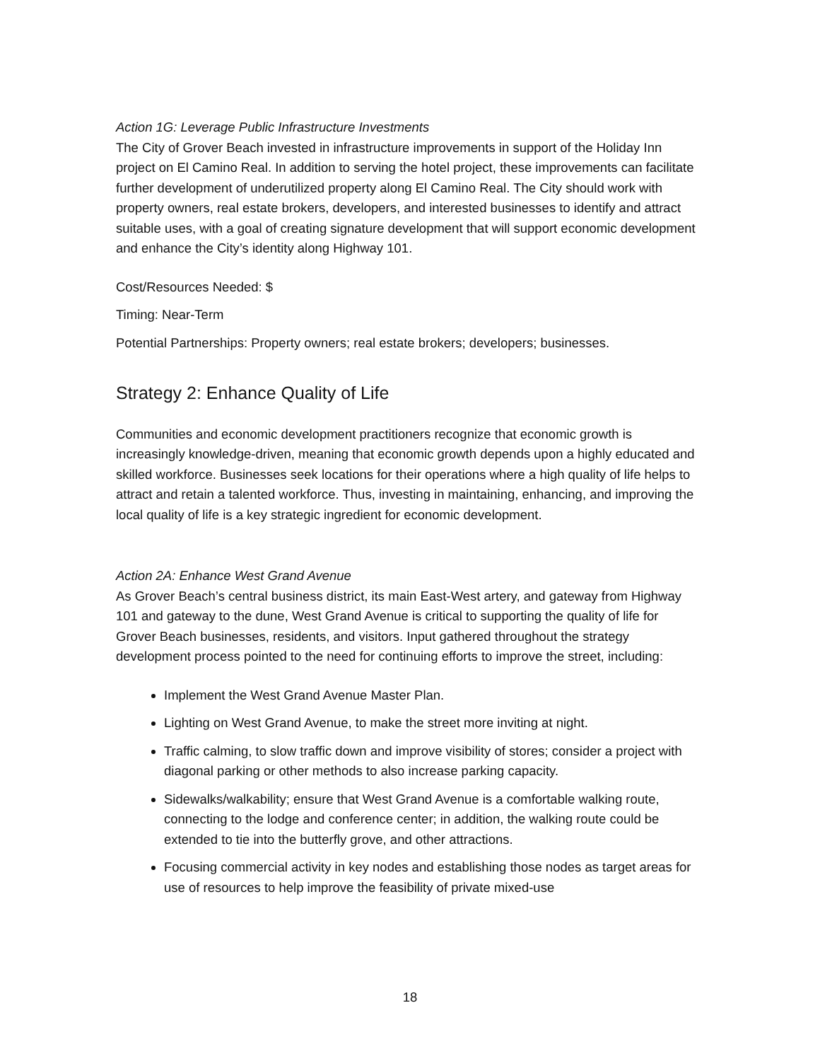Action 1G: Leverage Public Infrastructure Investments
The City of Grover Beach invested in infrastructure improvements in support of the Holiday Inn project on El Camino Real. In addition to serving the hotel project, these improvements can facilitate further development of underutilized property along El Camino Real. The City should work with property owners, real estate brokers, developers, and interested businesses to identify and attract suitable uses, with a goal of creating signature development that will support economic development and enhance the City’s identity along Highway 101.
Cost/Resources Needed: $
Timing: Near-Term
Potential Partnerships: Property owners; real estate brokers; developers; businesses.
Strategy 2: Enhance Quality of Life
Communities and economic development practitioners recognize that economic growth is increasingly knowledge-driven, meaning that economic growth depends upon a highly educated and skilled workforce. Businesses seek locations for their operations where a high quality of life helps to attract and retain a talented workforce. Thus, investing in maintaining, enhancing, and improving the local quality of life is a key strategic ingredient for economic development.
Action 2A: Enhance West Grand Avenue
As Grover Beach’s central business district, its main East-West artery, and gateway from Highway 101 and gateway to the dune, West Grand Avenue is critical to supporting the quality of life for Grover Beach businesses, residents, and visitors. Input gathered throughout the strategy development process pointed to the need for continuing efforts to improve the street, including:
Implement the West Grand Avenue Master Plan.
Lighting on West Grand Avenue, to make the street more inviting at night.
Traffic calming, to slow traffic down and improve visibility of stores; consider a project with diagonal parking or other methods to also increase parking capacity.
Sidewalks/walkability; ensure that West Grand Avenue is a comfortable walking route, connecting to the lodge and conference center; in addition, the walking route could be extended to tie into the butterfly grove, and other attractions.
Focusing commercial activity in key nodes and establishing those nodes as target areas for use of resources to help improve the feasibility of private mixed-use
18